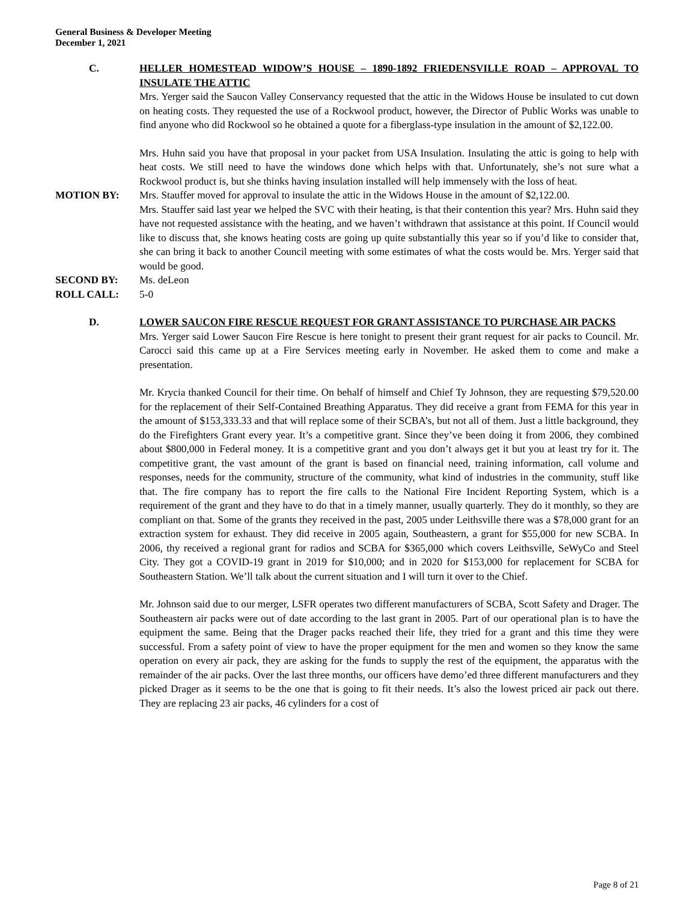General Business & Developer Meeting
December 1, 2021
C. HELLER HOMESTEAD WIDOW’S HOUSE – 1890-1892 FRIEDENSVILLE ROAD – APPROVAL TO INSULATE THE ATTIC
Mrs. Yerger said the Saucon Valley Conservancy requested that the attic in the Widows House be insulated to cut down on heating costs. They requested the use of a Rockwool product, however, the Director of Public Works was unable to find anyone who did Rockwool so he obtained a quote for a fiberglass-type insulation in the amount of $2,122.00.
Mrs. Huhn said you have that proposal in your packet from USA Insulation. Insulating the attic is going to help with heat costs. We still need to have the windows done which helps with that. Unfortunately, she’s not sure what a Rockwool product is, but she thinks having insulation installed will help immensely with the loss of heat.
MOTION BY: Mrs. Stauffer moved for approval to insulate the attic in the Widows House in the amount of $2,122.00.
Mrs. Stauffer said last year we helped the SVC with their heating, is that their contention this year? Mrs. Huhn said they have not requested assistance with the heating, and we haven’t withdrawn that assistance at this point. If Council would like to discuss that, she knows heating costs are going up quite substantially this year so if you’d like to consider that, she can bring it back to another Council meeting with some estimates of what the costs would be. Mrs. Yerger said that would be good.
SECOND BY: Ms. deLeon
ROLL CALL: 5-0
D. LOWER SAUCON FIRE RESCUE REQUEST FOR GRANT ASSISTANCE TO PURCHASE AIR PACKS
Mrs. Yerger said Lower Saucon Fire Rescue is here tonight to present their grant request for air packs to Council. Mr. Carocci said this came up at a Fire Services meeting early in November. He asked them to come and make a presentation.
Mr. Krycia thanked Council for their time. On behalf of himself and Chief Ty Johnson, they are requesting $79,520.00 for the replacement of their Self-Contained Breathing Apparatus. They did receive a grant from FEMA for this year in the amount of $153,333.33 and that will replace some of their SCBA’s, but not all of them. Just a little background, they do the Firefighters Grant every year. It’s a competitive grant. Since they’ve been doing it from 2006, they combined about $800,000 in Federal money. It is a competitive grant and you don’t always get it but you at least try for it. The competitive grant, the vast amount of the grant is based on financial need, training information, call volume and responses, needs for the community, structure of the community, what kind of industries in the community, stuff like that. The fire company has to report the fire calls to the National Fire Incident Reporting System, which is a requirement of the grant and they have to do that in a timely manner, usually quarterly. They do it monthly, so they are compliant on that. Some of the grants they received in the past, 2005 under Leithsville there was a $78,000 grant for an extraction system for exhaust. They did receive in 2005 again, Southeastern, a grant for $55,000 for new SCBA. In 2006, thy received a regional grant for radios and SCBA for $365,000 which covers Leithsville, SeWyCo and Steel City. They got a COVID-19 grant in 2019 for $10,000; and in 2020 for $153,000 for replacement for SCBA for Southeastern Station. We’ll talk about the current situation and I will turn it over to the Chief.
Mr. Johnson said due to our merger, LSFR operates two different manufacturers of SCBA, Scott Safety and Drager. The Southeastern air packs were out of date according to the last grant in 2005. Part of our operational plan is to have the equipment the same. Being that the Drager packs reached their life, they tried for a grant and this time they were successful. From a safety point of view to have the proper equipment for the men and women so they know the same operation on every air pack, they are asking for the funds to supply the rest of the equipment, the apparatus with the remainder of the air packs. Over the last three months, our officers have demo’ed three different manufacturers and they picked Drager as it seems to be the one that is going to fit their needs. It’s also the lowest priced air pack out there. They are replacing 23 air packs, 46 cylinders for a cost of
Page 8 of 21